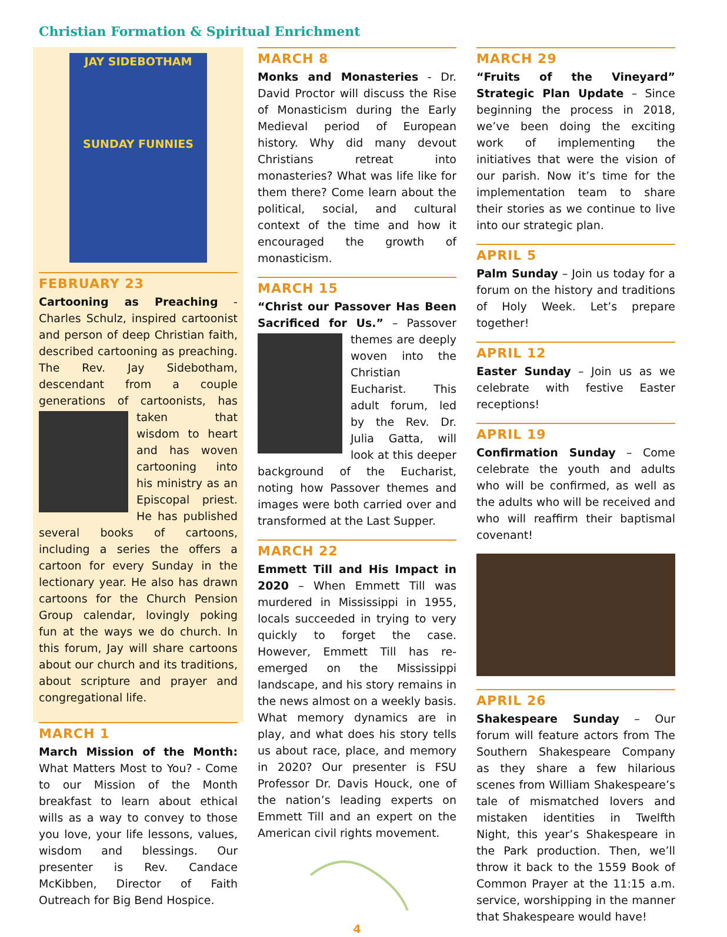Christian Formation & Spiritual Enrichment
JAY SIDEBOTHAM
SUNDAY FUNNIES
FEBRUARY 23
Cartooning as Preaching - Charles Schulz, inspired cartoonist and person of deep Christian faith, described cartooning as preaching. The Rev. Jay Sidebotham, descendant from a couple generations of cartoonists, has taken that wisdom to heart and has woven cartooning into his ministry as an Episcopal priest. He has published several books of cartoons, including a series the offers a cartoon for every Sunday in the lectionary year. He also has drawn cartoons for the Church Pension Group calendar, lovingly poking fun at the ways we do church. In this forum, Jay will share cartoons about our church and its traditions, about scripture and prayer and congregational life.
MARCH 1
March Mission of the Month: What Matters Most to You? - Come to our Mission of the Month breakfast to learn about ethical wills as a way to convey to those you love, your life lessons, values, wisdom and blessings. Our presenter is Rev. Candace McKibben, Director of Faith Outreach for Big Bend Hospice.
MARCH 8
Monks and Monasteries - Dr. David Proctor will discuss the Rise of Monasticism during the Early Medieval period of European history. Why did many devout Christians retreat into monasteries? What was life like for them there? Come learn about the political, social, and cultural context of the time and how it encouraged the growth of monasticism.
MARCH 15
“Christ our Passover Has Been Sacrificed for Us.” – Passover themes are deeply woven into the Christian Eucharist. This adult forum, led by the Rev. Dr. Julia Gatta, will look at this deeper background of the Eucharist, noting how Passover themes and images were both carried over and transformed at the Last Supper.
MARCH 22
Emmett Till and His Impact in 2020 – When Emmett Till was murdered in Mississippi in 1955, locals succeeded in trying to very quickly to forget the case. However, Emmett Till has re-emerged on the Mississippi landscape, and his story remains in the news almost on a weekly basis. What memory dynamics are in play, and what does his story tells us about race, place, and memory in 2020? Our presenter is FSU Professor Dr. Davis Houck, one of the nation’s leading experts on Emmett Till and an expert on the American civil rights movement.
4
MARCH 29
“Fruits of the Vineyard” Strategic Plan Update – Since beginning the process in 2018, we’ve been doing the exciting work of implementing the initiatives that were the vision of our parish. Now it’s time for the implementation team to share their stories as we continue to live into our strategic plan.
APRIL 5
Palm Sunday – Join us today for a forum on the history and traditions of Holy Week. Let’s prepare together!
APRIL 12
Easter Sunday – Join us as we celebrate with festive Easter receptions!
APRIL 19
Confirmation Sunday – Come celebrate the youth and adults who will be confirmed, as well as the adults who will be received and who will reaffirm their baptismal covenant!
APRIL 26
Shakespeare Sunday – Our forum will feature actors from The Southern Shakespeare Company as they share a few hilarious scenes from William Shakespeare’s tale of mismatched lovers and mistaken identities in Twelfth Night, this year’s Shakespeare in the Park production. Then, we’ll throw it back to the 1559 Book of Common Prayer at the 11:15 a.m. service, worshipping in the manner that Shakespeare would have!